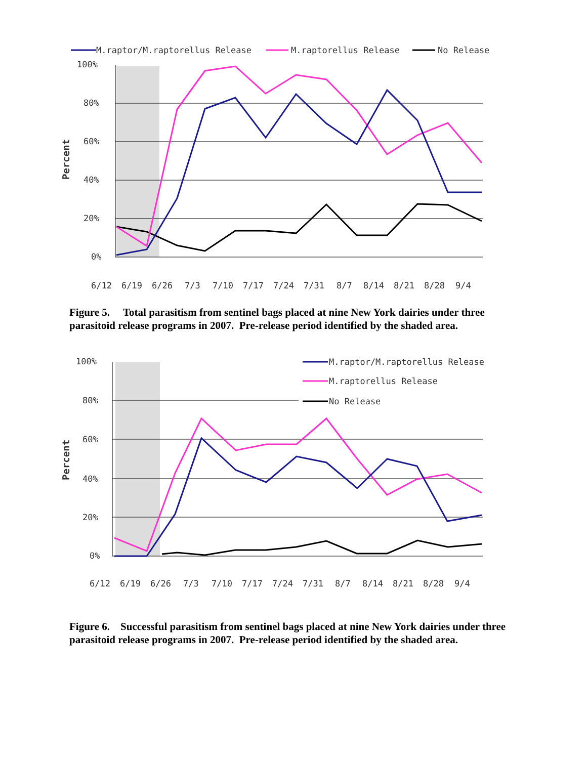M.raptor/M.raptorellus Release
M.raptorellus Release
No Release
100%
80%
60%
40%
20%
0%
Percent
6/12
6/19
6/26
7/3
7/10
7/17
7/24
7/31
8/7
8/14
8/21
8/28
9/4
Figure 5. Total parasitism from sentinel bags placed at nine New York dairies under three parasitoid release programs in 2007. Pre-release period identified by the shaded area.
100%
80%
60%
40%
20%
0%
Percent
M.raptor/M.raptorellus Release
M.raptorellus Release
No Release
6/12
6/19
6/26
7/3
7/10
7/17
7/24
7/31
8/7
8/14
8/21
8/28
9/4
Figure 6. Successful parasitism from sentinel bags placed at nine New York dairies under three parasitoid release programs in 2007. Pre-release period identified by the shaded area.